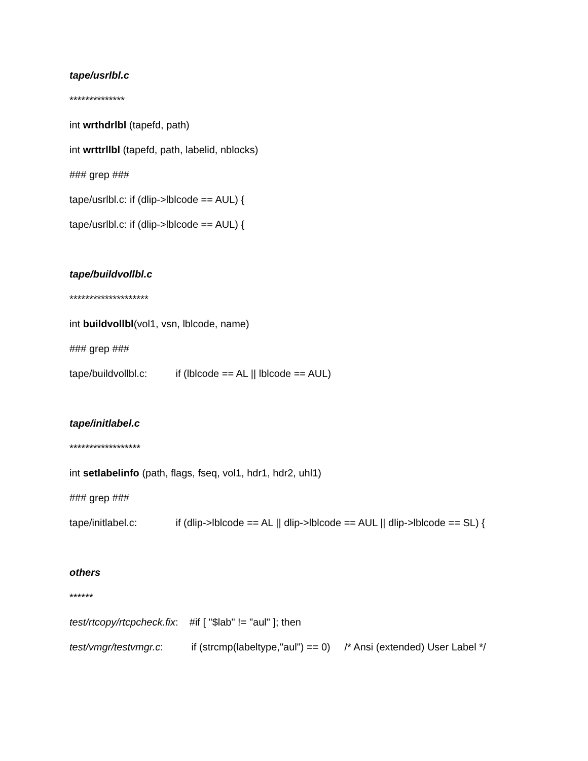tape/usrlbl.c
**************
int wrthdrlbl (tapefd, path)
int wrttrllbl (tapefd, path, labelid, nblocks)
### grep ###
tape/usrlbl.c: if (dlip->lblcode == AUL) {
tape/usrlbl.c: if (dlip->lblcode == AUL) {
tape/buildvollbl.c
********************
int buildvollbl(vol1, vsn, lblcode, name)
### grep ###
tape/buildvollbl.c: if (lblcode == AL || lblcode == AUL)
tape/initlabel.c
******************
int setlabelinfo (path, flags, fseq, vol1, hdr1, hdr2, uhl1)
### grep ###
tape/initlabel.c: if (dlip->lblcode == AL || dlip->lblcode == AUL || dlip->lblcode == SL) {
others
******
test/rtcopy/rtcpcheck.fix: #if [ "$lab" != "aul" ]; then
test/vmgr/testvmgr.c: if (strcmp(labeltype,"aul") == 0) /* Ansi (extended) User Label */